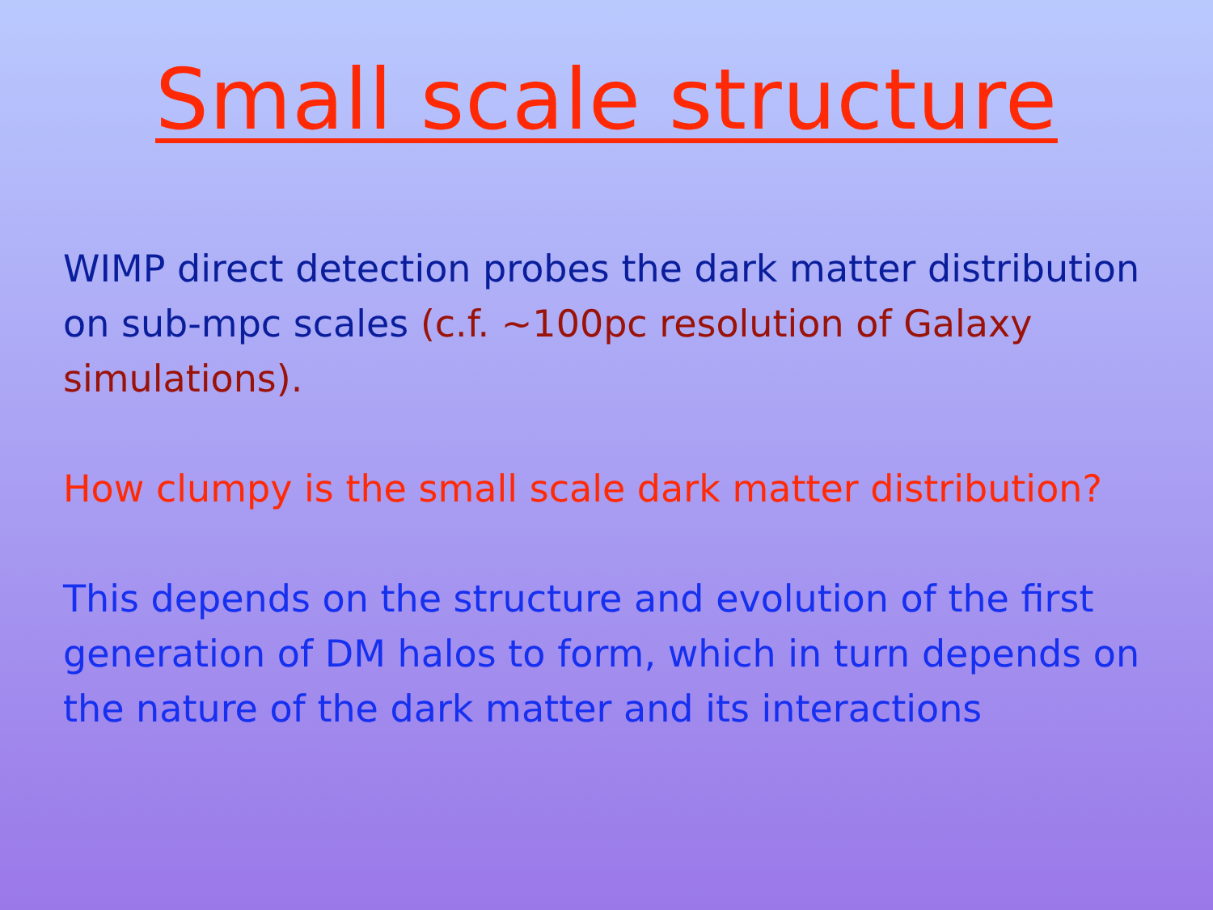Small scale structure
WIMP direct detection probes the dark matter distribution on sub-mpc scales (c.f. ~100pc resolution of Galaxy simulations).
How clumpy is the small scale dark matter distribution?
This depends on the structure and evolution of the first generation of DM halos to form, which in turn depends on the nature of the dark matter and its interactions